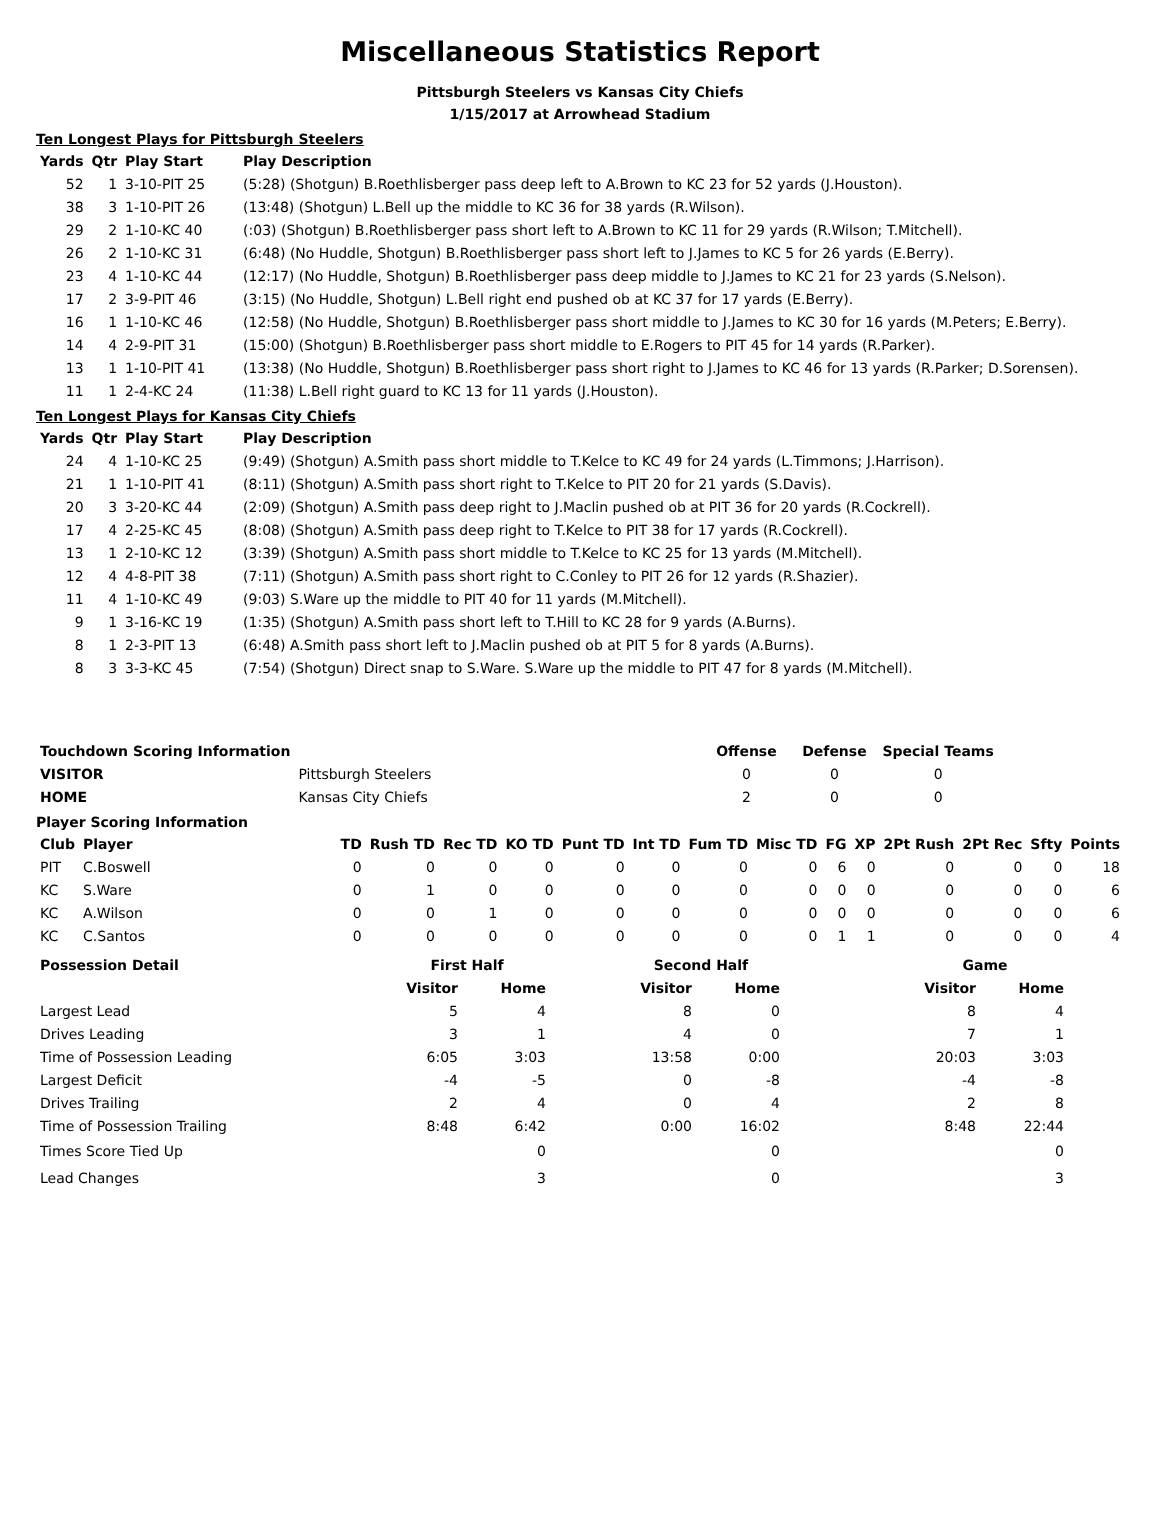Miscellaneous Statistics Report
Pittsburgh Steelers vs Kansas City Chiefs
1/15/2017 at Arrowhead Stadium
Ten Longest Plays for Pittsburgh Steelers
| Yards | Qtr | Play Start | Play Description |
| --- | --- | --- | --- |
| 52 | 1 | 3-10-PIT 25 | (5:28) (Shotgun) B.Roethlisberger pass deep left to A.Brown to KC 23 for 52 yards (J.Houston). |
| 38 | 3 | 1-10-PIT 26 | (13:48) (Shotgun) L.Bell up the middle to KC 36 for 38 yards (R.Wilson). |
| 29 | 2 | 1-10-KC 40 | (:03) (Shotgun) B.Roethlisberger pass short left to A.Brown to KC 11 for 29 yards (R.Wilson; T.Mitchell). |
| 26 | 2 | 1-10-KC 31 | (6:48) (No Huddle, Shotgun) B.Roethlisberger pass short left to J.James to KC 5 for 26 yards (E.Berry). |
| 23 | 4 | 1-10-KC 44 | (12:17) (No Huddle, Shotgun) B.Roethlisberger pass deep middle to J.James to KC 21 for 23 yards (S.Nelson). |
| 17 | 2 | 3-9-PIT 46 | (3:15) (No Huddle, Shotgun) L.Bell right end pushed ob at KC 37 for 17 yards (E.Berry). |
| 16 | 1 | 1-10-KC 46 | (12:58) (No Huddle, Shotgun) B.Roethlisberger pass short middle to J.James to KC 30 for 16 yards (M.Peters; E.Berry). |
| 14 | 4 | 2-9-PIT 31 | (15:00) (Shotgun) B.Roethlisberger pass short middle to E.Rogers to PIT 45 for 14 yards (R.Parker). |
| 13 | 1 | 1-10-PIT 41 | (13:38) (No Huddle, Shotgun) B.Roethlisberger pass short right to J.James to KC 46 for 13 yards (R.Parker; D.Sorensen). |
| 11 | 1 | 2-4-KC 24 | (11:38) L.Bell right guard to KC 13 for 11 yards (J.Houston). |
Ten Longest Plays for Kansas City Chiefs
| Yards | Qtr | Play Start | Play Description |
| --- | --- | --- | --- |
| 24 | 4 | 1-10-KC 25 | (9:49) (Shotgun) A.Smith pass short middle to T.Kelce to KC 49 for 24 yards (L.Timmons; J.Harrison). |
| 21 | 1 | 1-10-PIT 41 | (8:11) (Shotgun) A.Smith pass short right to T.Kelce to PIT 20 for 21 yards (S.Davis). |
| 20 | 3 | 3-20-KC 44 | (2:09) (Shotgun) A.Smith pass deep right to J.Maclin pushed ob at PIT 36 for 20 yards (R.Cockrell). |
| 17 | 4 | 2-25-KC 45 | (8:08) (Shotgun) A.Smith pass deep right to T.Kelce to PIT 38 for 17 yards (R.Cockrell). |
| 13 | 1 | 2-10-KC 12 | (3:39) (Shotgun) A.Smith pass short middle to T.Kelce to KC 25 for 13 yards (M.Mitchell). |
| 12 | 4 | 4-8-PIT 38 | (7:11) (Shotgun) A.Smith pass short right to C.Conley to PIT 26 for 12 yards (R.Shazier). |
| 11 | 4 | 1-10-KC 49 | (9:03) S.Ware up the middle to PIT 40 for 11 yards (M.Mitchell). |
| 9 | 1 | 3-16-KC 19 | (1:35) (Shotgun) A.Smith pass short left to T.Hill to KC 28 for 9 yards (A.Burns). |
| 8 | 1 | 2-3-PIT 13 | (6:48) A.Smith pass short left to J.Maclin pushed ob at PIT 5 for 8 yards (A.Burns). |
| 8 | 3 | 3-3-KC 45 | (7:54) (Shotgun) Direct snap to S.Ware. S.Ware up the middle to PIT 47 for 8 yards (M.Mitchell). |
| Touchdown Scoring Information | | Offense | Defense | Special Teams |
| --- | --- | --- | --- | --- |
| VISITOR | Pittsburgh Steelers | 0 | 0 | 0 |
| HOME | Kansas City Chiefs | 2 | 0 | 0 |
Player Scoring Information
| Club | Player | TD | Rush TD | Rec TD | KO TD | Punt TD | Int TD | Fum TD | Misc TD | FG | XP | 2Pt Rush | 2Pt Rec | Sfty | Points |
| --- | --- | --- | --- | --- | --- | --- | --- | --- | --- | --- | --- | --- | --- | --- | --- |
| PIT | C.Boswell | 0 | 0 | 0 | 0 | 0 | 0 | 0 | 0 | 6 | 0 | 0 | 0 | 0 | 18 |
| KC | S.Ware | 0 | 1 | 0 | 0 | 0 | 0 | 0 | 0 | 0 | 0 | 0 | 0 | 0 | 6 |
| KC | A.Wilson | 0 | 0 | 1 | 0 | 0 | 0 | 0 | 0 | 0 | 0 | 0 | 0 | 0 | 6 |
| KC | C.Santos | 0 | 0 | 0 | 0 | 0 | 0 | 0 | 0 | 1 | 1 | 0 | 0 | 0 | 4 |
| Possession Detail | First Half | | | Second Half | | | Game | |
| --- | --- | --- | --- | --- | --- | --- | --- | --- |
| | Visitor | Home | | Visitor | Home | | Visitor | Home |
| Largest Lead | 5 | 4 | | 8 | 0 | | 8 | 4 |
| Drives Leading | 3 | 1 | | 4 | 0 | | 7 | 1 |
| Time of Possession Leading | 6:05 | 3:03 | | 13:58 | 0:00 | | 20:03 | 3:03 |
| Largest Deficit | -4 | -5 | | 0 | -8 | | -4 | -8 |
| Drives Trailing | 2 | 4 | | 0 | 4 | | 2 | 8 |
| Time of Possession Trailing | 8:48 | 6:42 | | 0:00 | 16:02 | | 8:48 | 22:44 |
| Times Score Tied Up | | 0 | | | 0 | | | 0 |
| Lead Changes | | 3 | | | 0 | | | 3 |